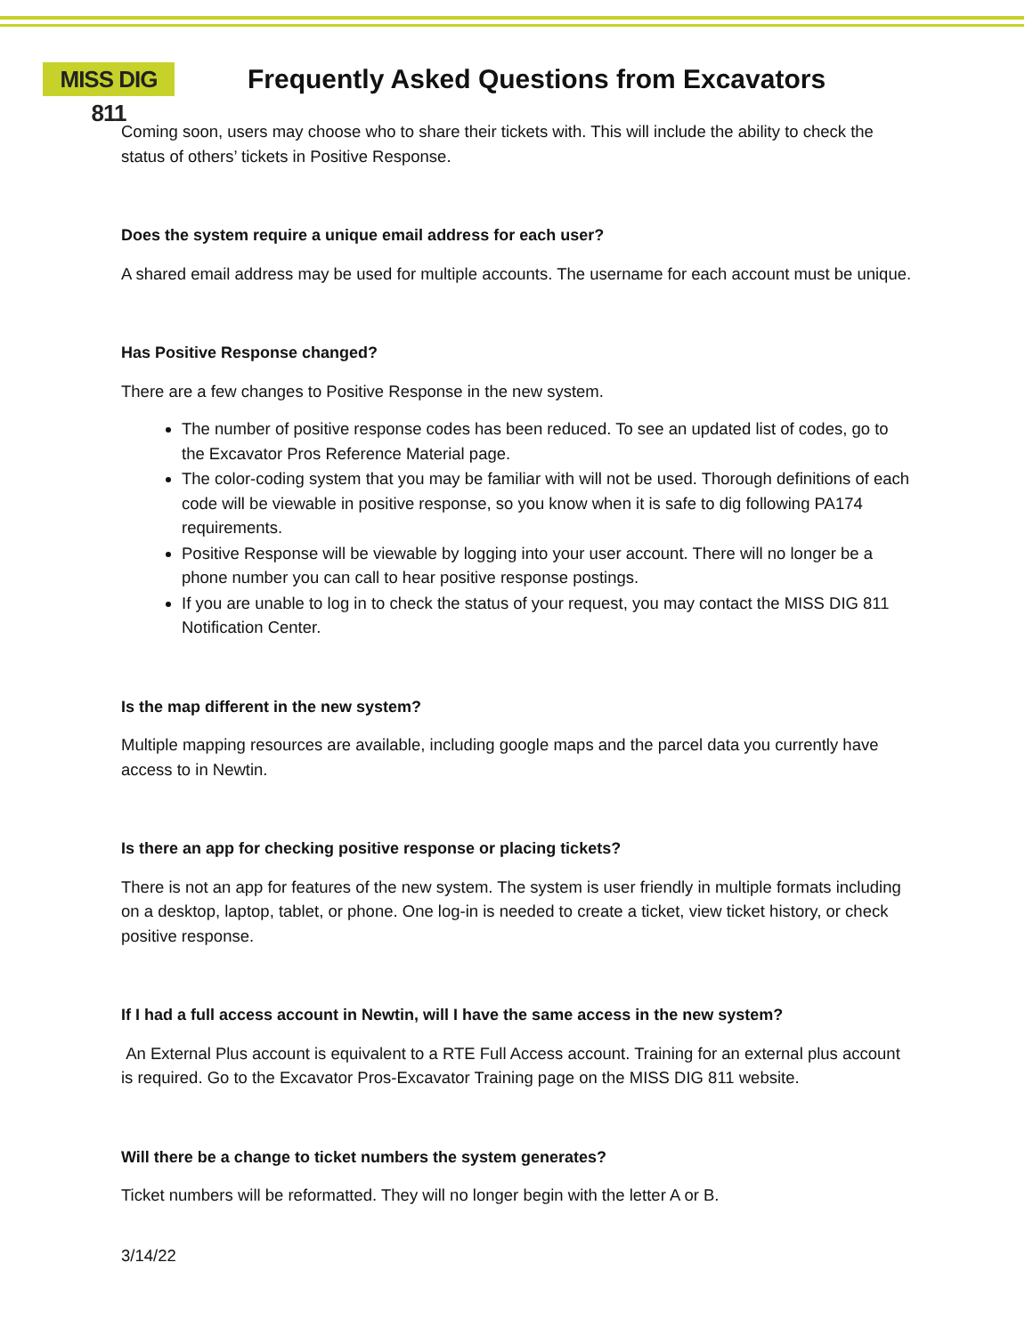MISS DIG 811
Frequently Asked Questions from Excavators
Coming soon, users may choose who to share their tickets with. This will include the ability to check the status of others’ tickets in Positive Response.
Does the system require a unique email address for each user?
A shared email address may be used for multiple accounts. The username for each account must be unique.
Has Positive Response changed?
There are a few changes to Positive Response in the new system.
The number of positive response codes has been reduced. To see an updated list of codes, go to the Excavator Pros Reference Material page.
The color-coding system that you may be familiar with will not be used. Thorough definitions of each code will be viewable in positive response, so you know when it is safe to dig following PA174 requirements.
Positive Response will be viewable by logging into your user account. There will no longer be a phone number you can call to hear positive response postings.
If you are unable to log in to check the status of your request, you may contact the MISS DIG 811 Notification Center.
Is the map different in the new system?
Multiple mapping resources are available, including google maps and the parcel data you currently have access to in Newtin.
Is there an app for checking positive response or placing tickets?
There is not an app for features of the new system. The system is user friendly in multiple formats including on a desktop, laptop, tablet, or phone. One log-in is needed to create a ticket, view ticket history, or check positive response.
If I had a full access account in Newtin, will I have the same access in the new system?
An External Plus account is equivalent to a RTE Full Access account. Training for an external plus account is required. Go to the Excavator Pros-Excavator Training page on the MISS DIG 811 website.
Will there be a change to ticket numbers the system generates?
Ticket numbers will be reformatted. They will no longer begin with the letter A or B.
3/14/22